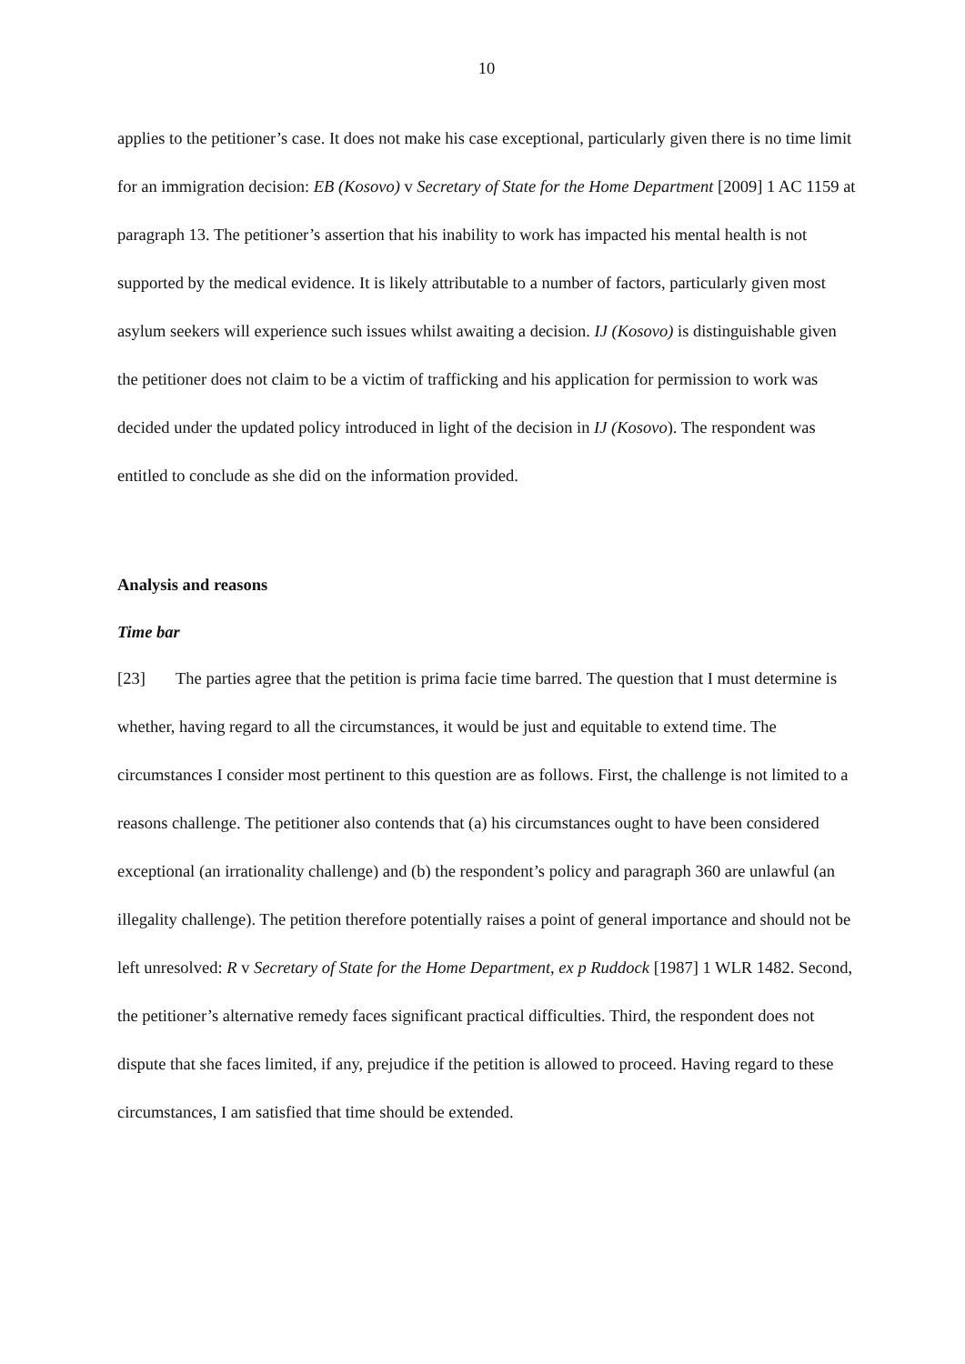10
applies to the petitioner’s case. It does not make his case exceptional, particularly given there is no time limit for an immigration decision: EB (Kosovo) v Secretary of State for the Home Department [2009] 1 AC 1159 at paragraph 13. The petitioner’s assertion that his inability to work has impacted his mental health is not supported by the medical evidence. It is likely attributable to a number of factors, particularly given most asylum seekers will experience such issues whilst awaiting a decision. IJ (Kosovo) is distinguishable given the petitioner does not claim to be a victim of trafficking and his application for permission to work was decided under the updated policy introduced in light of the decision in IJ (Kosovo). The respondent was entitled to conclude as she did on the information provided.
Analysis and reasons
Time bar
[23] The parties agree that the petition is prima facie time barred. The question that I must determine is whether, having regard to all the circumstances, it would be just and equitable to extend time. The circumstances I consider most pertinent to this question are as follows. First, the challenge is not limited to a reasons challenge. The petitioner also contends that (a) his circumstances ought to have been considered exceptional (an irrationality challenge) and (b) the respondent’s policy and paragraph 360 are unlawful (an illegality challenge). The petition therefore potentially raises a point of general importance and should not be left unresolved: R v Secretary of State for the Home Department, ex p Ruddock [1987] 1 WLR 1482. Second, the petitioner’s alternative remedy faces significant practical difficulties. Third, the respondent does not dispute that she faces limited, if any, prejudice if the petition is allowed to proceed. Having regard to these circumstances, I am satisfied that time should be extended.